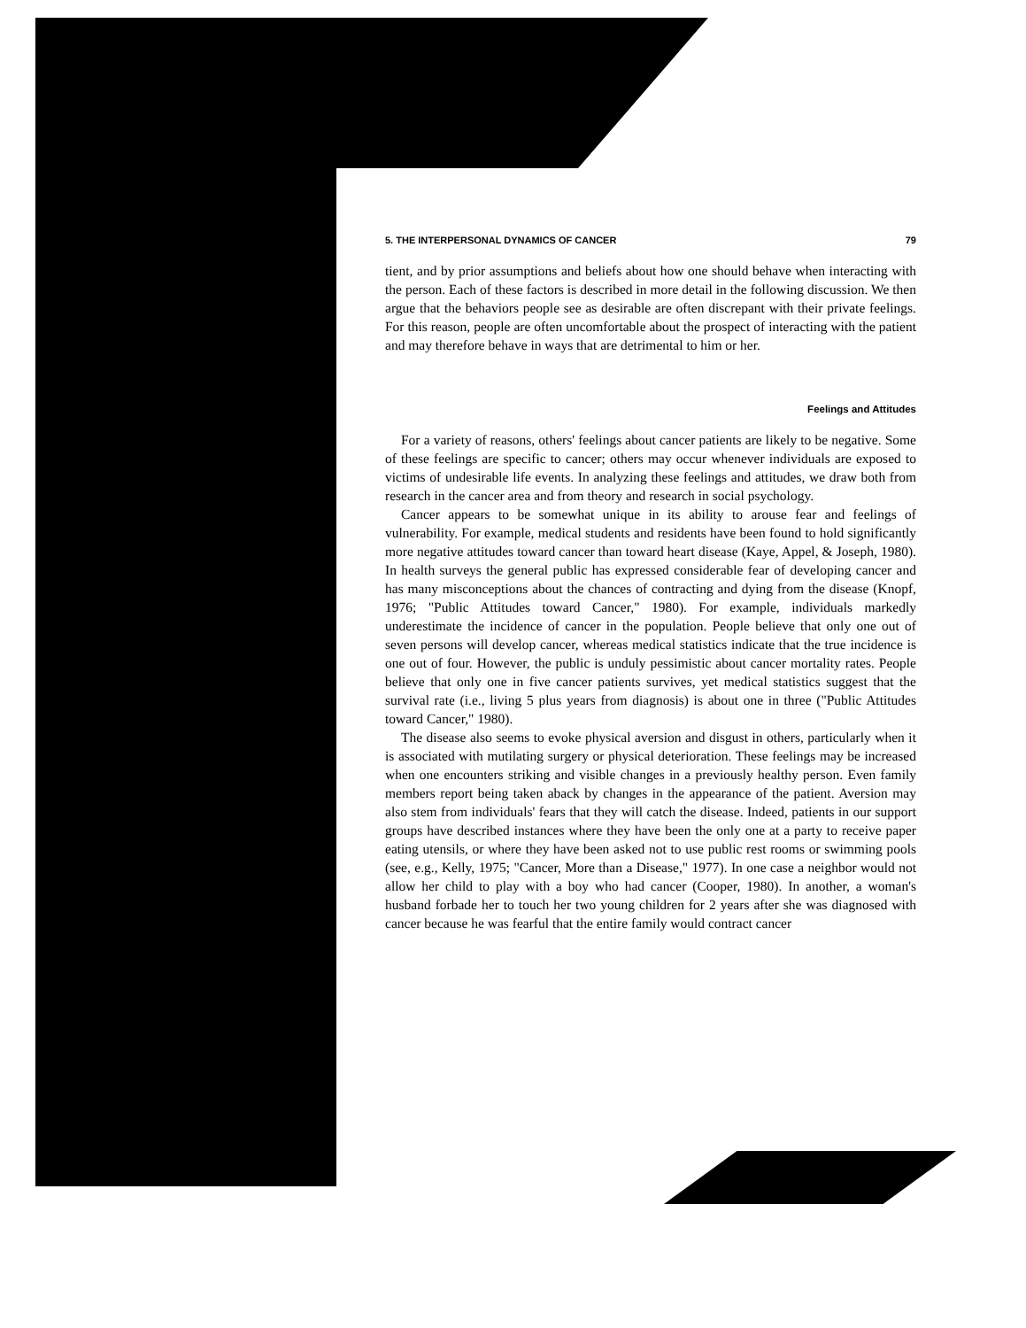5. THE INTERPERSONAL DYNAMICS OF CANCER 79
tient, and by prior assumptions and beliefs about how one should behave when interacting with the person. Each of these factors is described in more detail in the following discussion. We then argue that the behaviors people see as desirable are often discrepant with their private feelings. For this reason, people are often uncomfortable about the prospect of interacting with the patient and may therefore behave in ways that are detrimental to him or her.
Feelings and Attitudes
For a variety of reasons, others' feelings about cancer patients are likely to be negative. Some of these feelings are specific to cancer; others may occur whenever individuals are exposed to victims of undesirable life events. In analyzing these feelings and attitudes, we draw both from research in the cancer area and from theory and research in social psychology.
Cancer appears to be somewhat unique in its ability to arouse fear and feelings of vulnerability. For example, medical students and residents have been found to hold significantly more negative attitudes toward cancer than toward heart disease (Kaye, Appel, & Joseph, 1980). In health surveys the general public has expressed considerable fear of developing cancer and has many misconceptions about the chances of contracting and dying from the disease (Knopf, 1976; "Public Attitudes toward Cancer," 1980). For example, individuals markedly underestimate the incidence of cancer in the population. People believe that only one out of seven persons will develop cancer, whereas medical statistics indicate that the true incidence is one out of four. However, the public is unduly pessimistic about cancer mortality rates. People believe that only one in five cancer patients survives, yet medical statistics suggest that the survival rate (i.e., living 5 plus years from diagnosis) is about one in three ("Public Attitudes toward Cancer," 1980).
The disease also seems to evoke physical aversion and disgust in others, particularly when it is associated with mutilating surgery or physical deterioration. These feelings may be increased when one encounters striking and visible changes in a previously healthy person. Even family members report being taken aback by changes in the appearance of the patient. Aversion may also stem from individuals' fears that they will catch the disease. Indeed, patients in our support groups have described instances where they have been the only one at a party to receive paper eating utensils, or where they have been asked not to use public rest rooms or swimming pools (see, e.g., Kelly, 1975; "Cancer, More than a Disease," 1977). In one case a neighbor would not allow her child to play with a boy who had cancer (Cooper, 1980). In another, a woman's husband forbade her to touch her two young children for 2 years after she was diagnosed with cancer because he was fearful that the entire family would contract cancer